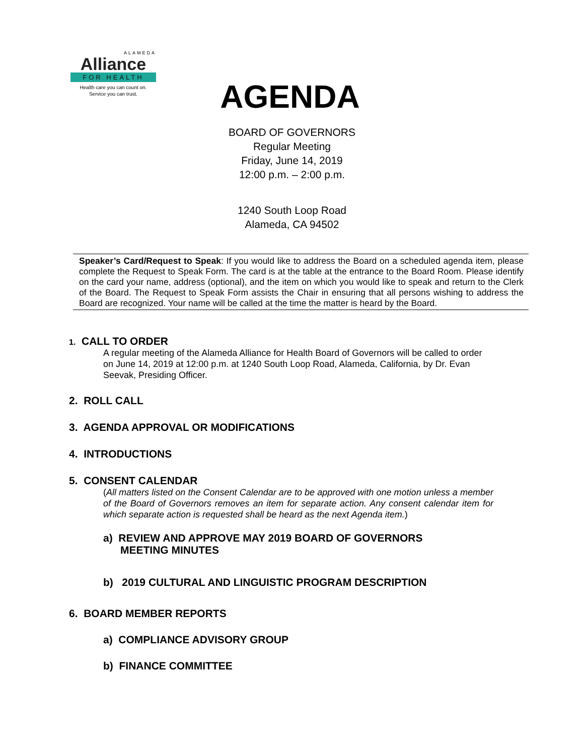ALAMEDA
Alliance
FOR HEALTH
Health care you can count on.
Service you can trust.
AGENDA
BOARD OF GOVERNORS
Regular Meeting
Friday, June 14, 2019
12:00 p.m. – 2:00 p.m.
1240 South Loop Road
Alameda, CA 94502
Speaker’s Card/Request to Speak: If you would like to address the Board on a scheduled agenda item, please complete the Request to Speak Form. The card is at the table at the entrance to the Board Room. Please identify on the card your name, address (optional), and the item on which you would like to speak and return to the Clerk of the Board. The Request to Speak Form assists the Chair in ensuring that all persons wishing to address the Board are recognized. Your name will be called at the time the matter is heard by the Board.
1. CALL TO ORDER
A regular meeting of the Alameda Alliance for Health Board of Governors will be called to order on June 14, 2019 at 12:00 p.m. at 1240 South Loop Road, Alameda, California, by Dr. Evan Seevak, Presiding Officer.
2. ROLL CALL
3. AGENDA APPROVAL OR MODIFICATIONS
4. INTRODUCTIONS
5. CONSENT CALENDAR
(All matters listed on the Consent Calendar are to be approved with one motion unless a member of the Board of Governors removes an item for separate action. Any consent calendar item for which separate action is requested shall be heard as the next Agenda item.)
a) REVIEW AND APPROVE MAY 2019 BOARD OF GOVERNORS
MEETING MINUTES
b) 2019 CULTURAL AND LINGUISTIC PROGRAM DESCRIPTION
6. BOARD MEMBER REPORTS
a) COMPLIANCE ADVISORY GROUP
b) FINANCE COMMITTEE